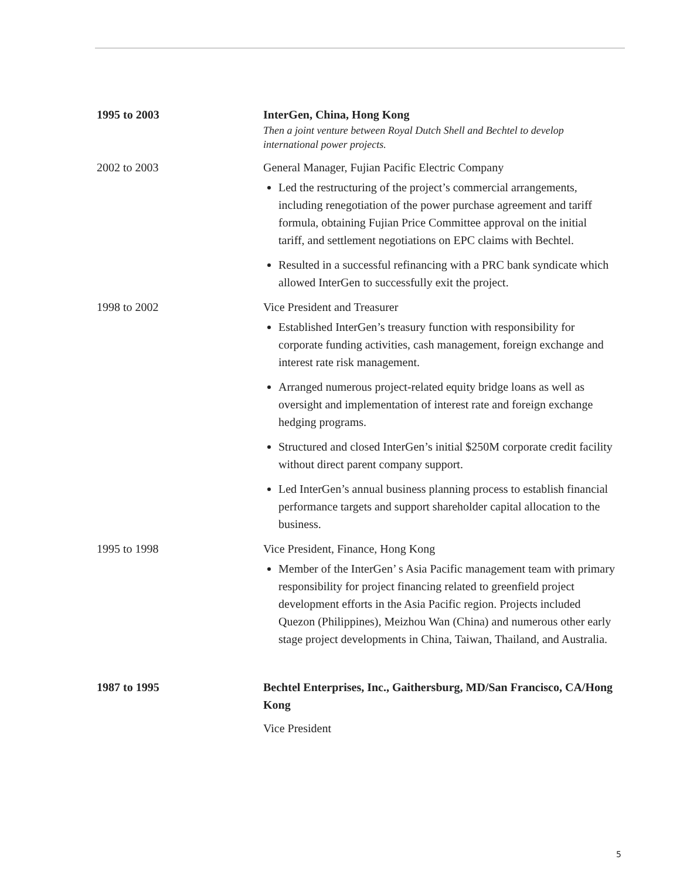1995 to 2003 InterGen, China, Hong Kong
Then a joint venture between Royal Dutch Shell and Bechtel to develop international power projects.
2002 to 2003 General Manager, Fujian Pacific Electric Company
Led the restructuring of the project’s commercial arrangements, including renegotiation of the power purchase agreement and tariff formula, obtaining Fujian Price Committee approval on the initial tariff, and settlement negotiations on EPC claims with Bechtel.
Resulted in a successful refinancing with a PRC bank syndicate which allowed InterGen to successfully exit the project.
1998 to 2002 Vice President and Treasurer
Established InterGen’s treasury function with responsibility for corporate funding activities, cash management, foreign exchange and interest rate risk management.
Arranged numerous project-related equity bridge loans as well as oversight and implementation of interest rate and foreign exchange hedging programs.
Structured and closed InterGen’s initial $250M corporate credit facility without direct parent company support.
Led InterGen’s annual business planning process to establish financial performance targets and support shareholder capital allocation to the business.
1995 to 1998 Vice President, Finance, Hong Kong
Member of the InterGen’ s Asia Pacific management team with primary responsibility for project financing related to greenfield project development efforts in the Asia Pacific region. Projects included Quezon (Philippines), Meizhou Wan (China) and numerous other early stage project developments in China, Taiwan, Thailand, and Australia.
1987 to 1995 Bechtel Enterprises, Inc., Gaithersburg, MD/San Francisco, CA/Hong Kong
Vice President
5